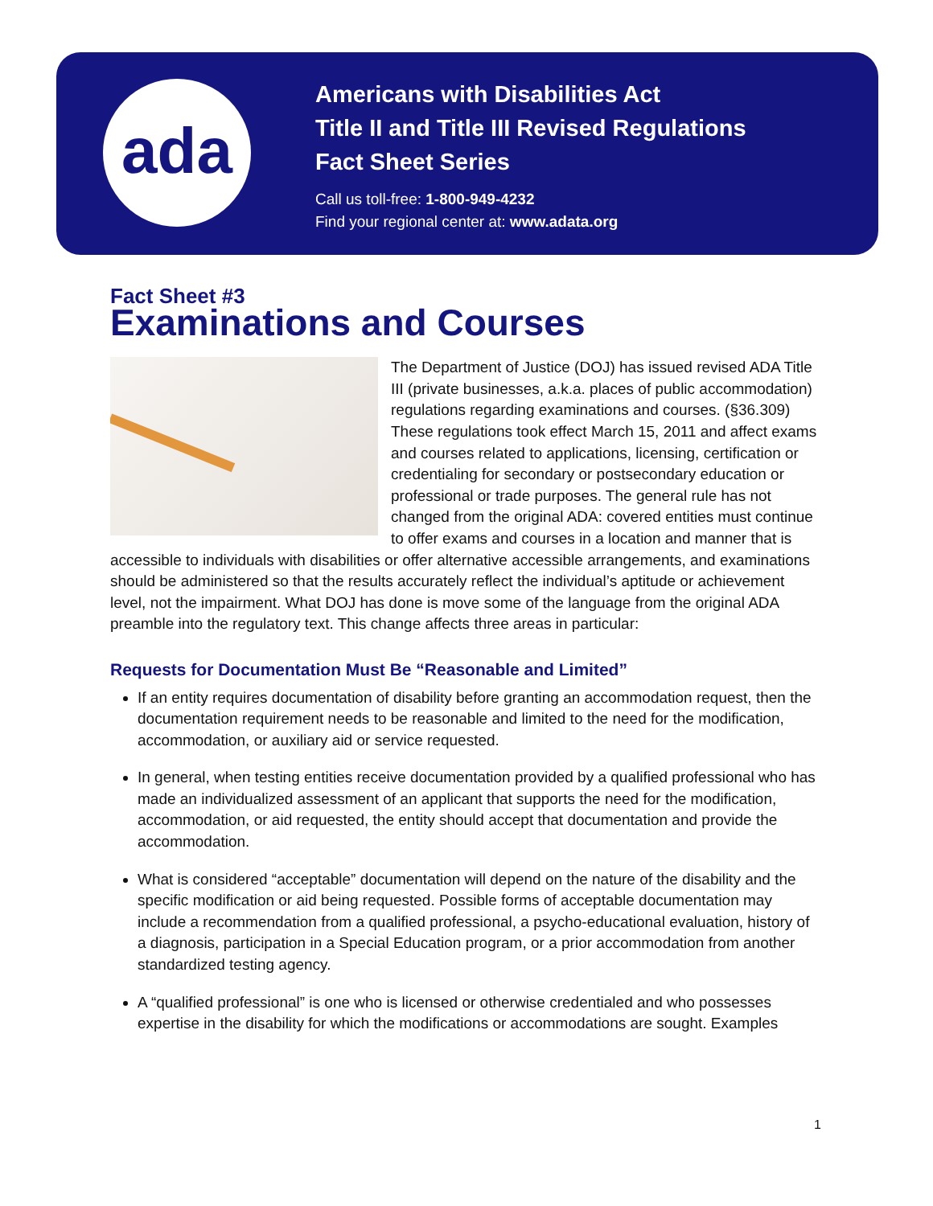ada
Americans with Disabilities Act
Title II and Title III Revised Regulations
Fact Sheet Series
Call us toll-free: 1-800-949-4232
Find your regional center at: www.adata.org
Fact Sheet #3
Examinations and Courses
The Department of Justice (DOJ) has issued revised ADA Title III (private businesses, a.k.a. places of public accommodation) regulations regarding examinations and courses. (§36.309) These regulations took effect March 15, 2011 and affect exams and courses related to applications, licensing, certification or credentialing for secondary or postsecondary education or professional or trade purposes. The general rule has not changed from the original ADA: covered entities must continue to offer exams and courses in a location and manner that is accessible to individuals with disabilities or offer alternative accessible arrangements, and examinations should be administered so that the results accurately reflect the individual’s aptitude or achievement level, not the impairment. What DOJ has done is move some of the language from the original ADA preamble into the regulatory text. This change affects three areas in particular:
Requests for Documentation Must Be “Reasonable and Limited”
If an entity requires documentation of disability before granting an accommodation request, then the documentation requirement needs to be reasonable and limited to the need for the modification, accommodation, or auxiliary aid or service requested.
In general, when testing entities receive documentation provided by a qualified professional who has made an individualized assessment of an applicant that supports the need for the modification, accommodation, or aid requested, the entity should accept that documentation and provide the accommodation.
What is considered “acceptable” documentation will depend on the nature of the disability and the specific modification or aid being requested. Possible forms of acceptable documentation may include a recommendation from a qualified professional, a psycho-educational evaluation, history of a diagnosis, participation in a Special Education program, or a prior accommodation from another standardized testing agency.
A “qualified professional” is one who is licensed or otherwise credentialed and who possesses expertise in the disability for which the modifications or accommodations are sought. Examples
1